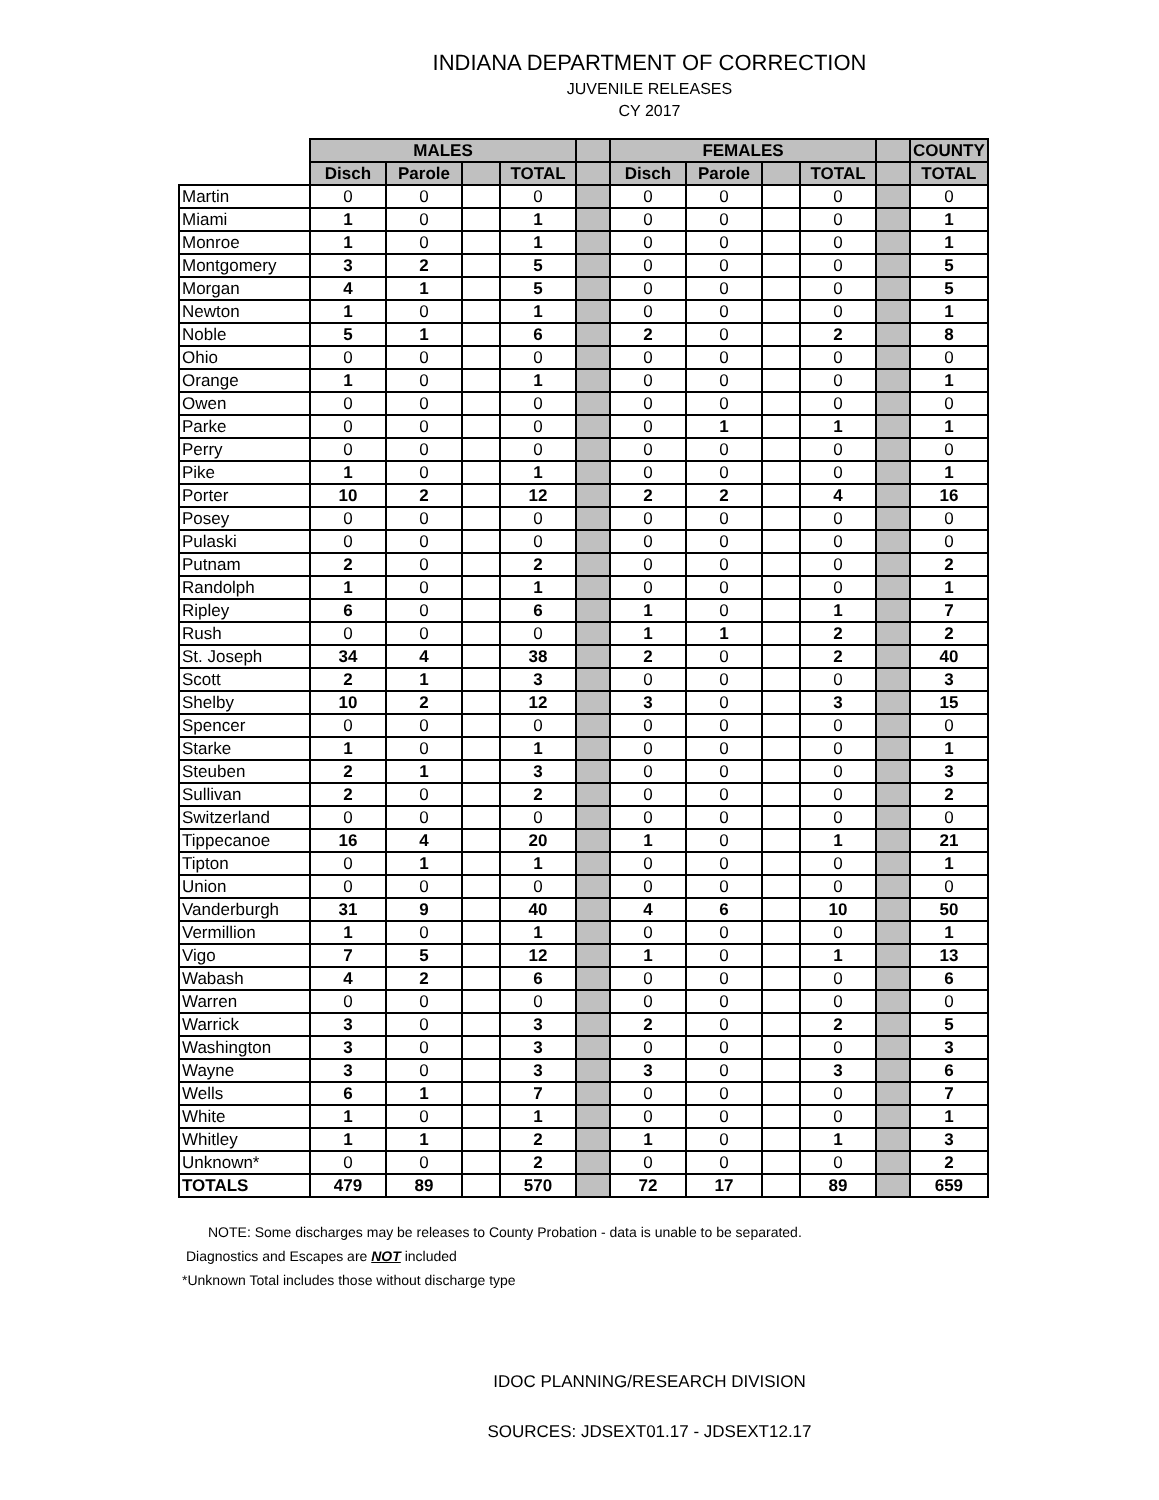INDIANA DEPARTMENT OF CORRECTION
JUVENILE RELEASES
CY 2017
| | MALES | | | | | FEMALES | | | | | COUNTY |
| --- | --- | --- | --- | --- | --- | --- | --- | --- | --- | --- | --- |
| | Disch | Parole | | TOTAL | | Disch | Parole | | TOTAL | | TOTAL |
| Martin | 0 | 0 | | 0 | | 0 | 0 | | 0 | | 0 |
| Miami | 1 | 0 | | 1 | | 0 | 0 | | 0 | | 1 |
| Monroe | 1 | 0 | | 1 | | 0 | 0 | | 0 | | 1 |
| Montgomery | 3 | 2 | | 5 | | 0 | 0 | | 0 | | 5 |
| Morgan | 4 | 1 | | 5 | | 0 | 0 | | 0 | | 5 |
| Newton | 1 | 0 | | 1 | | 0 | 0 | | 0 | | 1 |
| Noble | 5 | 1 | | 6 | | 2 | 0 | | 2 | | 8 |
| Ohio | 0 | 0 | | 0 | | 0 | 0 | | 0 | | 0 |
| Orange | 1 | 0 | | 1 | | 0 | 0 | | 0 | | 1 |
| Owen | 0 | 0 | | 0 | | 0 | 0 | | 0 | | 0 |
| Parke | 0 | 0 | | 0 | | 0 | 1 | | 1 | | 1 |
| Perry | 0 | 0 | | 0 | | 0 | 0 | | 0 | | 0 |
| Pike | 1 | 0 | | 1 | | 0 | 0 | | 0 | | 1 |
| Porter | 10 | 2 | | 12 | | 2 | 2 | | 4 | | 16 |
| Posey | 0 | 0 | | 0 | | 0 | 0 | | 0 | | 0 |
| Pulaski | 0 | 0 | | 0 | | 0 | 0 | | 0 | | 0 |
| Putnam | 2 | 0 | | 2 | | 0 | 0 | | 0 | | 2 |
| Randolph | 1 | 0 | | 1 | | 0 | 0 | | 0 | | 1 |
| Ripley | 6 | 0 | | 6 | | 1 | 0 | | 1 | | 7 |
| Rush | 0 | 0 | | 0 | | 1 | 1 | | 2 | | 2 |
| St. Joseph | 34 | 4 | | 38 | | 2 | 0 | | 2 | | 40 |
| Scott | 2 | 1 | | 3 | | 0 | 0 | | 0 | | 3 |
| Shelby | 10 | 2 | | 12 | | 3 | 0 | | 3 | | 15 |
| Spencer | 0 | 0 | | 0 | | 0 | 0 | | 0 | | 0 |
| Starke | 1 | 0 | | 1 | | 0 | 0 | | 0 | | 1 |
| Steuben | 2 | 1 | | 3 | | 0 | 0 | | 0 | | 3 |
| Sullivan | 2 | 0 | | 2 | | 0 | 0 | | 0 | | 2 |
| Switzerland | 0 | 0 | | 0 | | 0 | 0 | | 0 | | 0 |
| Tippecanoe | 16 | 4 | | 20 | | 1 | 0 | | 1 | | 21 |
| Tipton | 0 | 1 | | 1 | | 0 | 0 | | 0 | | 1 |
| Union | 0 | 0 | | 0 | | 0 | 0 | | 0 | | 0 |
| Vanderburgh | 31 | 9 | | 40 | | 4 | 6 | | 10 | | 50 |
| Vermillion | 1 | 0 | | 1 | | 0 | 0 | | 0 | | 1 |
| Vigo | 7 | 5 | | 12 | | 1 | 0 | | 1 | | 13 |
| Wabash | 4 | 2 | | 6 | | 0 | 0 | | 0 | | 6 |
| Warren | 0 | 0 | | 0 | | 0 | 0 | | 0 | | 0 |
| Warrick | 3 | 0 | | 3 | | 2 | 0 | | 2 | | 5 |
| Washington | 3 | 0 | | 3 | | 0 | 0 | | 0 | | 3 |
| Wayne | 3 | 0 | | 3 | | 3 | 0 | | 3 | | 6 |
| Wells | 6 | 1 | | 7 | | 0 | 0 | | 0 | | 7 |
| White | 1 | 0 | | 1 | | 0 | 0 | | 0 | | 1 |
| Whitley | 1 | 1 | | 2 | | 1 | 0 | | 1 | | 3 |
| Unknown* | 0 | 0 | | 2 | | 0 | 0 | | 0 | | 2 |
| TOTALS | 479 | 89 | | 570 | | 72 | 17 | | 89 | | 659 |
NOTE: Some discharges may be releases to County Probation - data is unable to be separated.
Diagnostics and Escapes are NOT included
*Unknown Total includes those without discharge type
IDOC PLANNING/RESEARCH DIVISION
SOURCES: JDSEXT01.17 - JDSEXT12.17